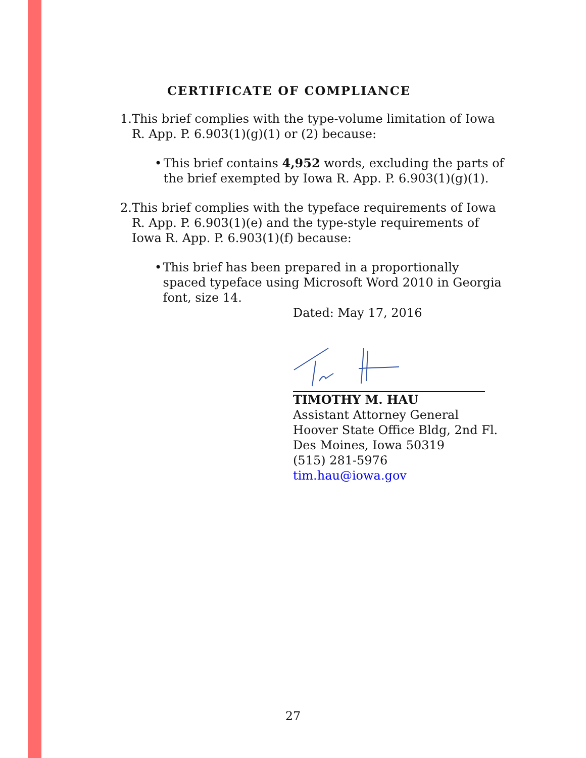CERTIFICATE OF COMPLIANCE
1. This brief complies with the type-volume limitation of Iowa R. App. P. 6.903(1)(g)(1) or (2) because:
• This brief contains 4,952 words, excluding the parts of the brief exempted by Iowa R. App. P. 6.903(1)(g)(1).
2. This brief complies with the typeface requirements of Iowa R. App. P. 6.903(1)(e) and the type-style requirements of Iowa R. App. P. 6.903(1)(f) because:
• This brief has been prepared in a proportionally spaced typeface using Microsoft Word 2010 in Georgia font, size 14.
Dated: May 17, 2016
TIMOTHY M. HAU
Assistant Attorney General
Hoover State Office Bldg, 2nd Fl.
Des Moines, Iowa 50319
(515) 281-5976
tim.hau@iowa.gov
27